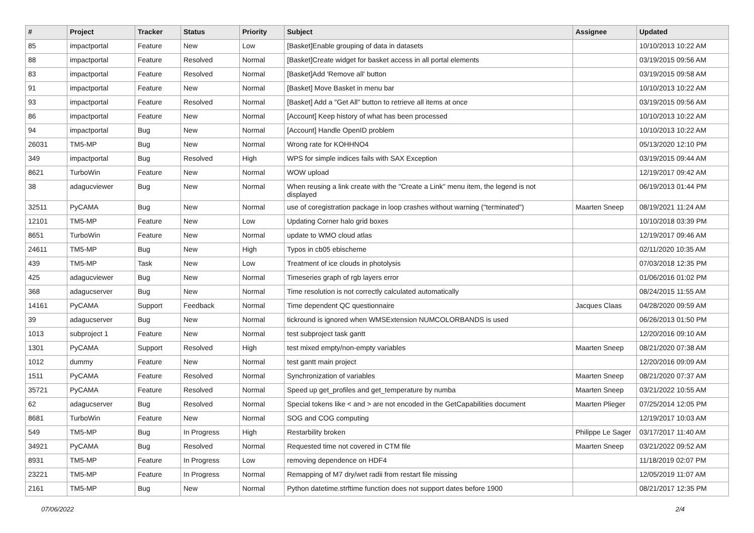| # | Project | Tracker | Status | Priority | Subject | Assignee | Updated |
| --- | --- | --- | --- | --- | --- | --- | --- |
| 85 | impactportal | Feature | New | Low | [Basket]Enable grouping of data in datasets | | 10/10/2013 10:22 AM |
| 88 | impactportal | Feature | Resolved | Normal | [Basket]Create widget for basket access in all portal elements | | 03/19/2015 09:56 AM |
| 83 | impactportal | Feature | Resolved | Normal | [Basket]Add 'Remove all' button | | 03/19/2015 09:58 AM |
| 91 | impactportal | Feature | New | Normal | [Basket] Move Basket in menu bar | | 10/10/2013 10:22 AM |
| 93 | impactportal | Feature | Resolved | Normal | [Basket] Add a "Get All" button to retrieve all items at once | | 03/19/2015 09:56 AM |
| 86 | impactportal | Feature | New | Normal | [Account] Keep history of what has been processed | | 10/10/2013 10:22 AM |
| 94 | impactportal | Bug | New | Normal | [Account] Handle OpenID problem | | 10/10/2013 10:22 AM |
| 26031 | TM5-MP | Bug | New | Normal | Wrong rate for KOHHNO4 | | 05/13/2020 12:10 PM |
| 349 | impactportal | Bug | Resolved | High | WPS for simple indices fails with SAX Exception | | 03/19/2015 09:44 AM |
| 8621 | TurboWin | Feature | New | Normal | WOW upload | | 12/19/2017 09:42 AM |
| 38 | adagucviewer | Bug | New | Normal | When reusing a link create with the "Create a Link" menu item, the legend is not displayed | | 06/19/2013 01:44 PM |
| 32511 | PyCAMA | Bug | New | Normal | use of coregistration package in loop crashes without warning ("terminated") | Maarten Sneep | 08/19/2021 11:24 AM |
| 12101 | TM5-MP | Feature | New | Low | Updating Corner halo grid boxes | | 10/10/2018 03:39 PM |
| 8651 | TurboWin | Feature | New | Normal | update to WMO cloud atlas | | 12/19/2017 09:46 AM |
| 24611 | TM5-MP | Bug | New | High | Typos in cb05 ebischeme | | 02/11/2020 10:35 AM |
| 439 | TM5-MP | Task | New | Low | Treatment of ice clouds in photolysis | | 07/03/2018 12:35 PM |
| 425 | adagucviewer | Bug | New | Normal | Timeseries graph of rgb layers error | | 01/06/2016 01:02 PM |
| 368 | adagucserver | Bug | New | Normal | Time resolution is not correctly calculated automatically | | 08/24/2015 11:55 AM |
| 14161 | PyCAMA | Support | Feedback | Normal | Time dependent QC questionnaire | Jacques Claas | 04/28/2020 09:59 AM |
| 39 | adagucserver | Bug | New | Normal | tickround is ignored when WMSExtension NUMCOLORBANDS is used | | 06/26/2013 01:50 PM |
| 1013 | subproject 1 | Feature | New | Normal | test subproject task gantt | | 12/20/2016 09:10 AM |
| 1301 | PyCAMA | Support | Resolved | High | test mixed empty/non-empty variables | Maarten Sneep | 08/21/2020 07:38 AM |
| 1012 | dummy | Feature | New | Normal | test gantt main project | | 12/20/2016 09:09 AM |
| 1511 | PyCAMA | Feature | Resolved | Normal | Synchronization of variables | Maarten Sneep | 08/21/2020 07:37 AM |
| 35721 | PyCAMA | Feature | Resolved | Normal | Speed up get_profiles and get_temperature by numba | Maarten Sneep | 03/21/2022 10:55 AM |
| 62 | adagucserver | Bug | Resolved | Normal | Special tokens like < and > are not encoded in the GetCapabilities document | Maarten Plieger | 07/25/2014 12:05 PM |
| 8681 | TurboWin | Feature | New | Normal | SOG and COG computing | | 12/19/2017 10:03 AM |
| 549 | TM5-MP | Bug | In Progress | High | Restarbility broken | Philippe Le Sager | 03/17/2017 11:40 AM |
| 34921 | PyCAMA | Bug | Resolved | Normal | Requested time not covered in CTM file | Maarten Sneep | 03/21/2022 09:52 AM |
| 8931 | TM5-MP | Feature | In Progress | Low | removing dependence on HDF4 | | 11/18/2019 02:07 PM |
| 23221 | TM5-MP | Feature | In Progress | Normal | Remapping of M7 dry/wet radii from restart file missing | | 12/05/2019 11:07 AM |
| 2161 | TM5-MP | Bug | New | Normal | Python datetime.strftime function does not support dates before 1900 | | 08/21/2017 12:35 PM |
07/06/2022 2/4